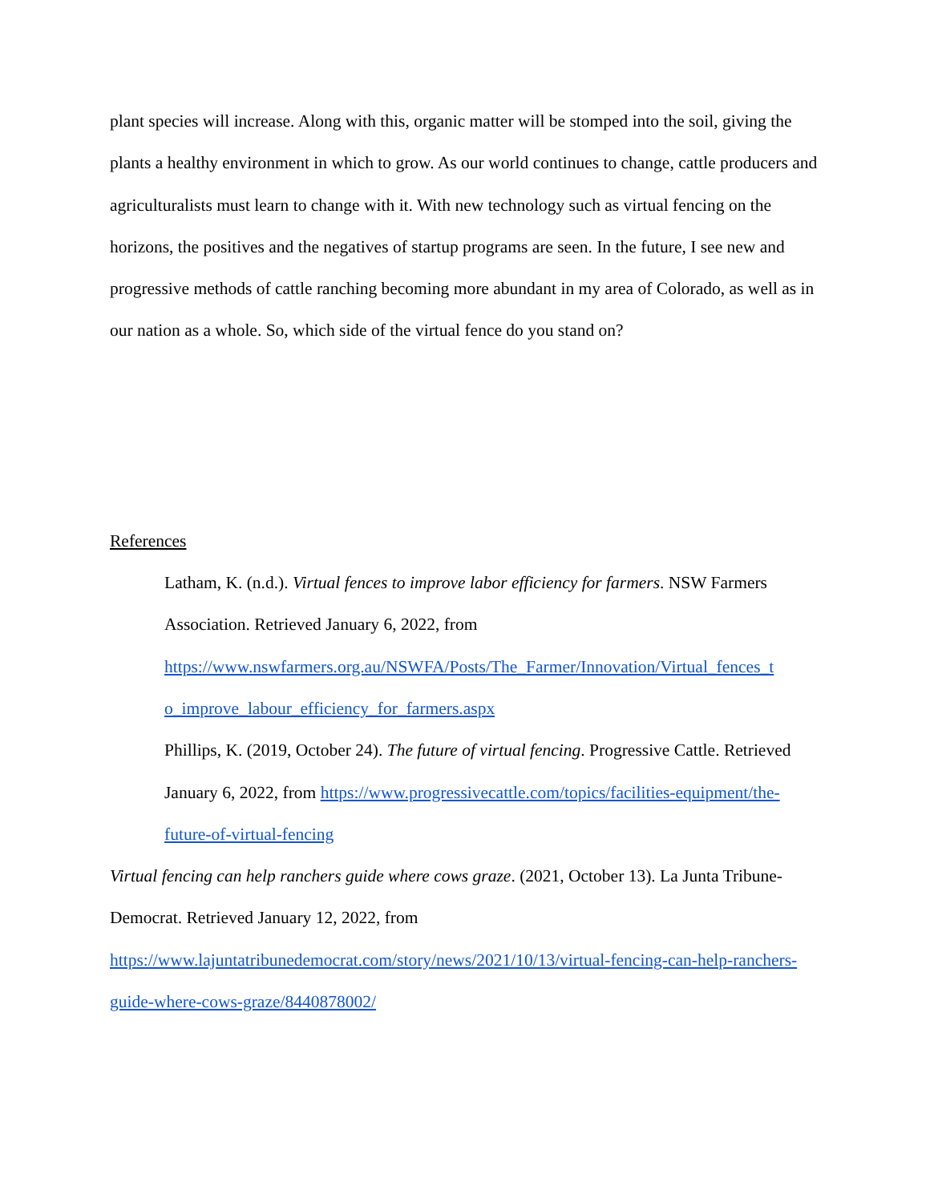plant species will increase. Along with this, organic matter will be stomped into the soil, giving the plants a healthy environment in which to grow. As our world continues to change, cattle producers and agriculturalists must learn to change with it. With new technology such as virtual fencing on the horizons, the positives and the negatives of startup programs are seen. In the future, I see new and progressive methods of cattle ranching becoming more abundant in my area of Colorado, as well as in our nation as a whole. So, which side of the virtual fence do you stand on?
References
Latham, K. (n.d.). Virtual fences to improve labor efficiency for farmers. NSW Farmers Association. Retrieved January 6, 2022, from https://www.nswfarmers.org.au/NSWFA/Posts/The_Farmer/Innovation/Virtual_fences_t o_improve_labour_efficiency_for_farmers.aspx
Phillips, K. (2019, October 24). The future of virtual fencing. Progressive Cattle. Retrieved January 6, 2022, from https://www.progressivecattle.com/topics/facilities-equipment/the-future-of-virtual-fencing
Virtual fencing can help ranchers guide where cows graze. (2021, October 13). La Junta Tribune-Democrat. Retrieved January 12, 2022, from https://www.lajuntatribunedemocrat.com/story/news/2021/10/13/virtual-fencing-can-help-ranchers-guide-where-cows-graze/8440878002/